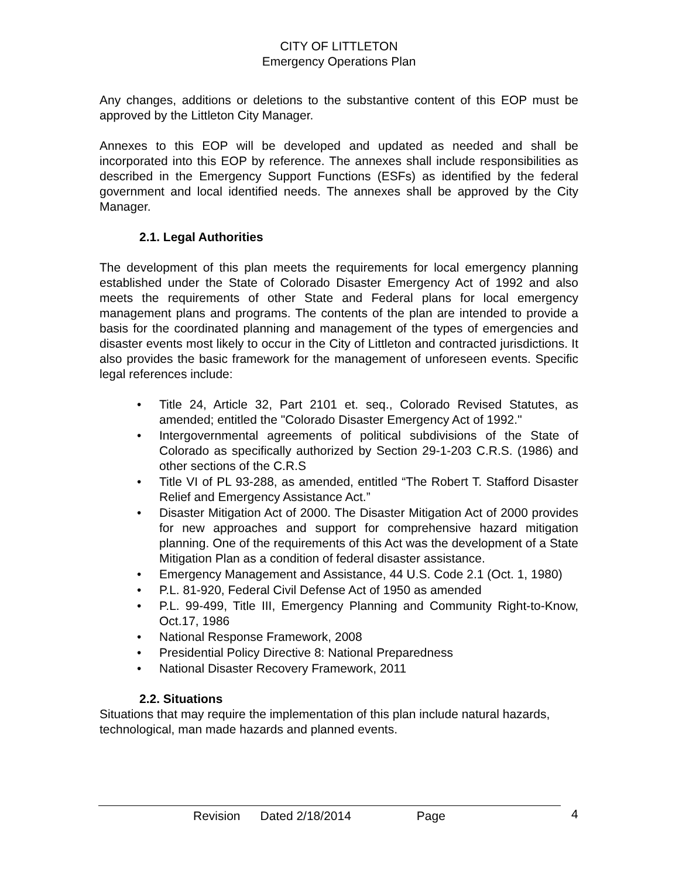CITY OF LITTLETON
Emergency Operations Plan
Any changes, additions or deletions to the substantive content of this EOP must be approved by the Littleton City Manager.
Annexes to this EOP will be developed and updated as needed and shall be incorporated into this EOP by reference. The annexes shall include responsibilities as described in the Emergency Support Functions (ESFs) as identified by the federal government and local identified needs. The annexes shall be approved by the City Manager.
2.1. Legal Authorities
The development of this plan meets the requirements for local emergency planning established under the State of Colorado Disaster Emergency Act of 1992 and also meets the requirements of other State and Federal plans for local emergency management plans and programs. The contents of the plan are intended to provide a basis for the coordinated planning and management of the types of emergencies and disaster events most likely to occur in the City of Littleton and contracted jurisdictions. It also provides the basic framework for the management of unforeseen events. Specific legal references include:
• Title 24, Article 32, Part 2101 et. seq., Colorado Revised Statutes, as amended; entitled the "Colorado Disaster Emergency Act of 1992."
• Intergovernmental agreements of political subdivisions of the State of Colorado as specifically authorized by Section 29-1-203 C.R.S. (1986) and other sections of the C.R.S
• Title VI of PL 93-288, as amended, entitled “The Robert T. Stafford Disaster Relief and Emergency Assistance Act.”
• Disaster Mitigation Act of 2000. The Disaster Mitigation Act of 2000 provides for new approaches and support for comprehensive hazard mitigation planning. One of the requirements of this Act was the development of a State Mitigation Plan as a condition of federal disaster assistance.
• Emergency Management and Assistance, 44 U.S. Code 2.1 (Oct. 1, 1980)
• P.L. 81-920, Federal Civil Defense Act of 1950 as amended
• P.L. 99-499, Title III, Emergency Planning and Community Right-to-Know, Oct.17, 1986
• National Response Framework, 2008
• Presidential Policy Directive 8: National Preparedness
• National Disaster Recovery Framework, 2011
2.2. Situations
Situations that may require the implementation of this plan include natural hazards, technological, man made hazards and planned events.
Revision Dated 2/18/2014 Page 4